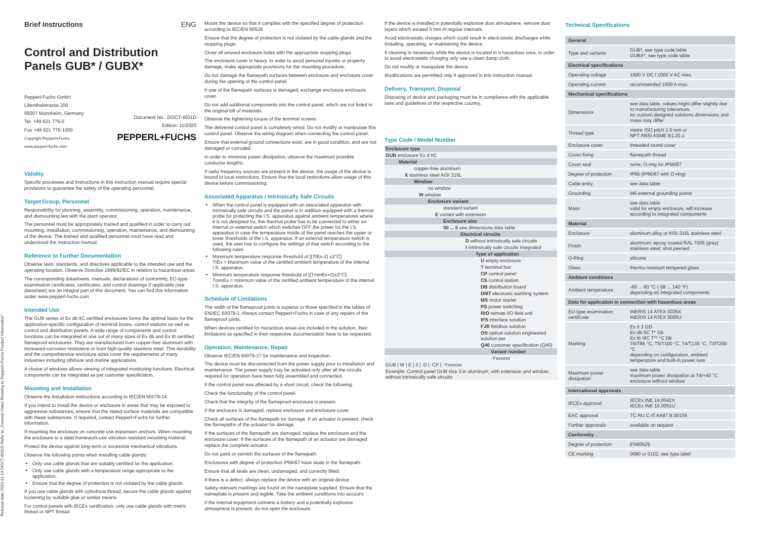Release date 2020-11-24 DOCT-4031D Refer to „General Notes Relating to Pepperl+Fuchs Product Information“
Brief Instructions ENG
Control and Distribution Panels GUB* / GUBX*
Pepperl-Fuchs GmbH
Lilienthalstrasse 200
69307 Mannheim, Germany
Tel. +49 621 776-0
Fax +49 621 776-1000
Copyright Pepperl+Fuchs
www.pepperl-fuchs.com
Document No.: DOCT-4031D
Edition: 11/2020
PEPPERL+FUCHS
Validity
Specific processes and instructions in this instruction manual require special provisions to guarantee the safety of the operating personnel.
Target Group, Personnel
Responsibility for planning, assembly, commissioning, operation, maintenance, and dismounting lies with the plant operator.
The personnel must be appropriately trained and qualified in order to carry out mounting, installation, commissioning, operation, maintenance, and dismounting of the device. The trained and qualified personnel must have read and understood the instruction manual.
Reference to Further Documentation
Observe laws, standards, and directives applicable to the intended use and the operating location. Observe Directive 1999/92/EC in relation to hazardous areas.
The corresponding datasheets, manuals, declarations of conformity, EC-type-examination certificates, certificates, and control drawings if applicable (see datasheet) are an integral part of this document. You can find this information under www.pepperl-fuchs.com.
Intended Use
The GUB series of Ex db IIC certified enclosures forms the optimal basis for the application-specific configuration of terminal boxes, control stations as well as control and distribution panels. A wide range of components and control functions can be integrated in one out of many sizes of Ex db and Ex tb certified flameproof enclosures. They are manufactured from copper-free aluminum with increased corrosion resistance or from high-quality stainless steel. This durability and the comprehensive enclosure sizes cover the requirements of many industries including offshore and marine applications.
A choice of windows allows viewing of integrated monitoring functions. Electrical components can be integrated as per customer specification.
Mounting and Installation
Observe the installation instructions according to IEC/EN 60079-14.
If you intend to install the device or enclosure in areas that may be exposed to aggressive substances, ensure that the stated surface materials are compatible with these substances. If required, contact Pepperl+Fuchs for further information.
If mounting the enclosure on concrete use expansion anchors. When mounting the enclosure to a steel framework use vibration resistant mounting material.
Protect the device against long-term or excessive mechanical vibrations.
Observe the following points when installing cable glands:
Only use cable glands that are suitably certified for the application.
Only use cable glands with a temperature range appropriate to the application.
Ensure that the degree of protection is not violated by the cable glands.
If you use cable glands with cylindrical thread, secure the cable glands against loosening by suitable glue or similar means.
For control panels with IECEx certification, only use cable glands with metric thread or NPT thread.
Mount the device so that it complies with the specified degree of protection according to IEC/EN 60529.
Ensure that the degree of protection is not violated by the cable glands and the stopping plugs.
Close all unused enclosure holes with the appropriate stopping plugs.
The enclosure cover is heavy. In order to avoid personal injuries or property damage, make appropriate provisions for the mounting procedure.
Do not damage the flamepath surfaces between enclosure and enclosure cover during the opening of the control panel.
If one of the flamepath surfaces is damaged, exchange enclosure enclosure cover.
Do not add additional components into the control panel, which are not listed in the original bill of materials.
Observe the tightening torque of the terminal screws.
The delivered control panel is completely wired. Do not modify or manipulate this control panel. Observe the wiring diagram when connecting the control panel.
Ensure that external ground connections exist, are in good condition, and are not damaged or corroded.
In order to minimize power dissipation, observe the maximum possible conductor lengths.
If radio frequency sources are present in the device, the usage of the device is bound to local restrictions. Ensure that the local restrictions allow usage of this device before commissioning.
Associated Apparatus / Intrinsically Safe Circuits
When the control panel is equipped with an associated apparatus with intrinsically safe circuits and the panel is in addition equipped with a thermal probe for protecting the I.S. apparatus against ambient temperatures where it is not designed for, this thermal probe has to be connected to either an internal or external switch which switches OFF the power for the I.S. apparatus in case the temperature inside of the panel reaches the upper or lower thresholds of the I.S. apparatus. If an external temperature switch is used, the user has to configure the settings of that switch according to the following rules:
Maximum temperature response threshold of [(TIEx-2) ±2°C]
TIEx = Maximum value of the certified ambient temperature of the internal I.S. apparatus.
Minimum temperature response threshold of [(TminEx+2)±2°C].
TminEx = minimum value of the certified ambient temperature of the internal I.S. apparatus.
Schedule of Limitations
The width of the flameproof joints is superior to those specified in the tables of EN/IEC 60079-1. Always contact Pepperl+Fuchs in case of any repairs of the flameproof joints.
When devices certified for hazardous areas are included in the solution, their limitations as specified in their respective documentation have to be respected.
Operation, Maintenance, Repair
Observe IEC/EN 60079-17 for maintenance and inspection.
The device must be disconnected from the power supply prior to installation and maintenance. The power supply may be activated only after all the circuits required for operation have been fully assembled and connected.
If the control panel was affected by a short circuit, check the following.
Check the functionality of the control panel.
Check that the integrity of the flameproof enclosure is present.
If the enclosure is damaged, replace enclosure and enclosure cover.
Check all surfaces of the flamepath for damage. If an actuator is present, check the flamepaths of the actuator for damage.
If the surfaces of the flamepath are damaged, replace the enclosure and the enclosure cover. If the surfaces of the flamepath of an actuator are damaged replace the complete actuator.
Do not paint or varnish the surfaces of the flamepath.
Enclosures with degree of protection IP66/67 have seals in the flamepath.
Ensure that all seals are clean, undamaged, and correctly fitted.
If there is a defect, always replace the device with an original device.
Safety-relevant markings are found on the nameplate supplied. Ensure that the nameplate is present and legible. Take the ambient conditions into account.
If the internal equipment contains a battery and a potentially explosive atmosphere is present, do not open the enclosure.
If the device is installed in potentially explosive dust atmosphere, remove dust layers which exceed 5 mm in regular intervals.
Avoid electrostatic charges which could result in electrostatic discharges while installing, operating, or maintaining the device.
If cleaning is necessary while the device is located in a hazardous area, in order to avoid electrostatic charging only use a clean damp cloth.
Do not modify or manipulate the device.
Modifications are permitted only if approved in this instruction manual.
Delivery, Transport, Disposal
Disposing of device and packaging must be in compliance with the applicable laws and guidelines of the respective country.
Type Code / Model Number
| Enclosure type |
| GUB enclosure Ex d IIC |
| Material |
| copper-free aluminum |
| X stainless steel AISI 316L |
| Window |
| no window |
| W window |
| Enclosure variant |
| standard variant |
| E variant with extension |
| Enclosure size |
| 00 ... 5 see dimensions data table |
| Electrical circuits |
| D without intrinsically safe circuits |
| I intrinsically safe circuits integrated |
| Type of application |
| U empty enclosure |
| T terminal box |
| CP control panel |
| CS control station |
| DB distribution board |
| DMT electronic earthing system |
| MS motor starter |
| PS power switching |
| RIO remote I/O field unit |
| IFS interface solution |
| FJB fieldbus solution |
| OS optical solution engineered solution per |
| Q40 customer specification (Q40) |
| Variant number |
| -Yxxxxxx |
| GUB / W / E / 3 / .D / .CP / -Yxxxxxx |
| Example: Control panel GUB size 3 in aluminum, with extension and window, without intrinsically safe circuits |
Technical Specifications
| General | |
| Type and variants | GUB*, see type code table GUBX*, see type code table |
| Electrical specifications | |
| Operating voltage | 1500 V DC / 1000 V AC max. |
| Operating current | recommended 1600 A max. |
| Mechanical specifications | |
| Dimensions | see data table, values might differ slightly due to manufacturing tolerances for custom designed solutions dimensions and mass may differ |
| Thread type | metric ISO pitch 1.5 mm or NPT ANSI ASME B1.20.1 |
| Enclosure cover | threaded round cover |
| Cover fixing | flamepath thread |
| Cover seal | none, O-ring for IP66/67 |
| Degree of protection | IP66 (IP66/67 with O-ring) |
| Cable entry | see data table |
| Grounding | M6 external grounding points |
| Mass | see data table valid for empty enclosure, will increase according to integrated components |
| Material | |
| Enclosure | aluminum alloy or AISI 316L stainless steel |
| Finish | aluminum: epoxy coated RAL 7005 (grey) stainless steel: shot peened |
| O-Ring | silicone |
| Glass | thermo-resistant tempered glass |
| Ambient conditions | |
| Ambient temperature | -60 ... 60 °C (-58 ... 140 °F) depending on integrated components |
| Data for application in connection with hazardous areas | |
| EU-type examination certificate | INERIS 14 ATEX 0035X INERIS 14 ATEX 9005U |
| Marking | Ex II 2 GD Ex db IIC T* Gb Ex tb IIIC T** °C Db T6/T85 °C, T5/T100 °C, T4/T135 °C, T3/T200 °C depending on configuration, ambient temperature and built-in power loss |
| Maximum power dissipation | see data table maximum power dissipation at T4/+40 °C enclosure without window |
| International approvals | |
| IECEx approval | IECEx INE 14.0042X IECEx INE 16.0051U |
| EAC approval | TC RU C-IT.AA87.B.00156 |
| Further approvals | available on request |
| Conformity | |
| Degree of protection | EN60529 |
| CE marking | 0080 or 0102, see type label |